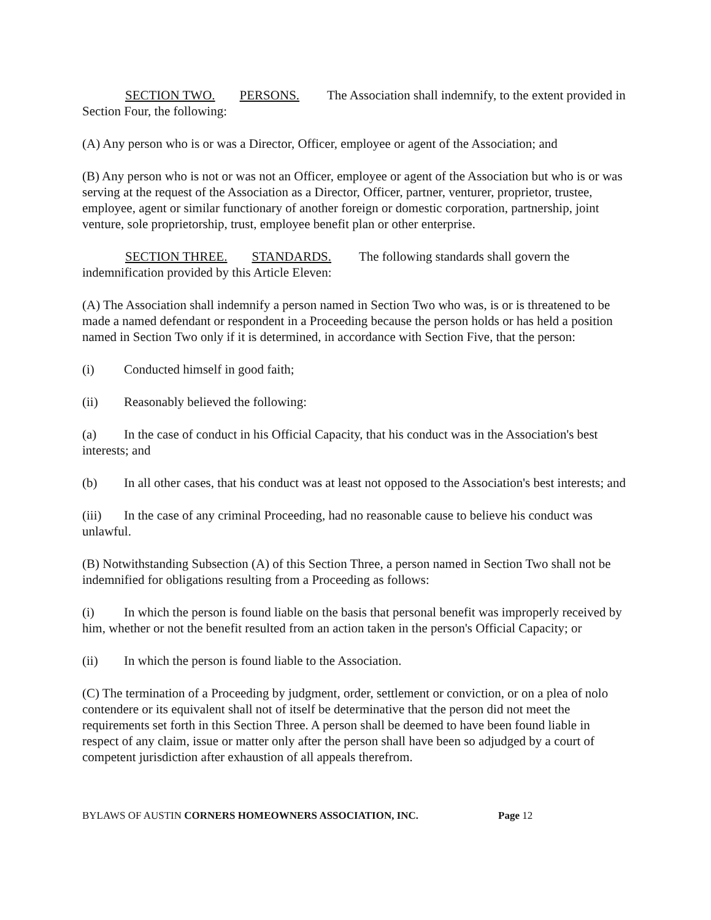SECTION TWO. PERSONS. The Association shall indemnify, to the extent provided in Section Four, the following:
(A) Any person who is or was a Director, Officer, employee or agent of the Association; and
(B) Any person who is not or was not an Officer, employee or agent of the Association but who is or was serving at the request of the Association as a Director, Officer, partner, venturer, proprietor, trustee, employee, agent or similar functionary of another foreign or domestic corporation, partnership, joint venture, sole proprietorship, trust, employee benefit plan or other enterprise.
SECTION THREE. STANDARDS. The following standards shall govern the indemnification provided by this Article Eleven:
(A) The Association shall indemnify a person named in Section Two who was, is or is threatened to be made a named defendant or respondent in a Proceeding because the person holds or has held a position named in Section Two only if it is determined, in accordance with Section Five, that the person:
(i) Conducted himself in good faith;
(ii) Reasonably believed the following:
(a) In the case of conduct in his Official Capacity, that his conduct was in the Association's best interests; and
(b) In all other cases, that his conduct was at least not opposed to the Association's best interests; and
(iii) In the case of any criminal Proceeding, had no reasonable cause to believe his conduct was unlawful.
(B) Notwithstanding Subsection (A) of this Section Three, a person named in Section Two shall not be indemnified for obligations resulting from a Proceeding as follows:
(i) In which the person is found liable on the basis that personal benefit was improperly received by him, whether or not the benefit resulted from an action taken in the person's Official Capacity; or
(ii) In which the person is found liable to the Association.
(C) The termination of a Proceeding by judgment, order, settlement or conviction, or on a plea of nolo contendere or its equivalent shall not of itself be determinative that the person did not meet the requirements set forth in this Section Three. A person shall be deemed to have been found liable in respect of any claim, issue or matter only after the person shall have been so adjudged by a court of competent jurisdiction after exhaustion of all appeals therefrom.
BYLAWS OF AUSTIN CORNERS HOMEOWNERS ASSOCIATION, INC. Page 12